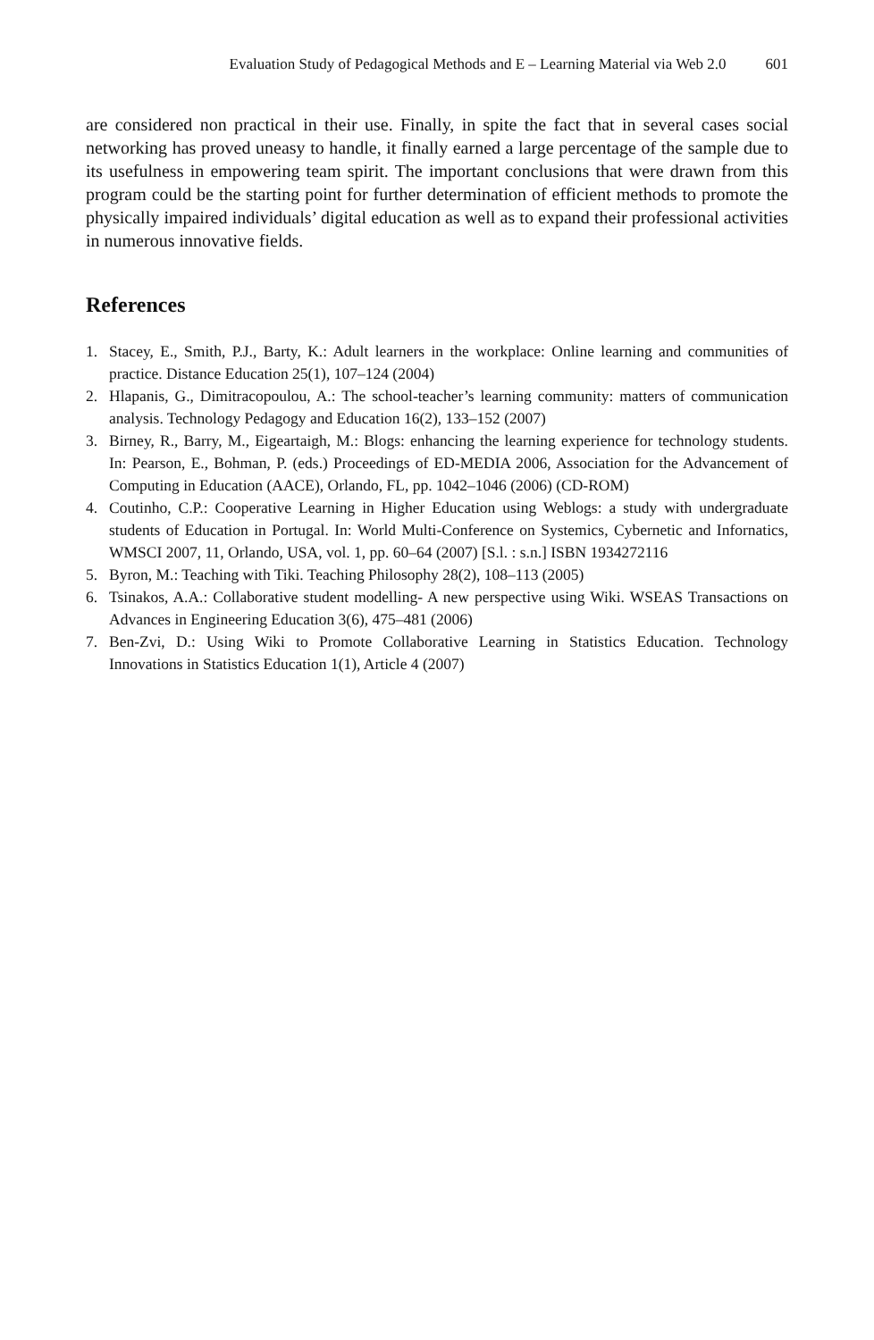Evaluation Study of Pedagogical Methods and E – Learning Material via Web 2.0 601
are considered non practical in their use. Finally, in spite the fact that in several cases social networking has proved uneasy to handle, it finally earned a large percentage of the sample due to its usefulness in empowering team spirit. The important conclusions that were drawn from this program could be the starting point for further determination of efficient methods to promote the physically impaired individuals’ digital education as well as to expand their professional activities in numerous innovative fields.
References
1. Stacey, E., Smith, P.J., Barty, K.: Adult learners in the workplace: Online learning and communities of practice. Distance Education 25(1), 107–124 (2004)
2. Hlapanis, G., Dimitracopoulou, A.: The school-teacher’s learning community: matters of communication analysis. Technology Pedagogy and Education 16(2), 133–152 (2007)
3. Birney, R., Barry, M., Eigeartaigh, M.: Blogs: enhancing the learning experience for technology students. In: Pearson, E., Bohman, P. (eds.) Proceedings of ED-MEDIA 2006, Association for the Advancement of Computing in Education (AACE), Orlando, FL, pp. 1042–1046 (2006) (CD-ROM)
4. Coutinho, C.P.: Cooperative Learning in Higher Education using Weblogs: a study with undergraduate students of Education in Portugal. In: World Multi-Conference on Systemics, Cybernetic and Infornatics, WMSCI 2007, 11, Orlando, USA, vol. 1, pp. 60–64 (2007) [S.l. : s.n.] ISBN 1934272116
5. Byron, M.: Teaching with Tiki. Teaching Philosophy 28(2), 108–113 (2005)
6. Tsinakos, A.A.: Collaborative student modelling- A new perspective using Wiki. WSEAS Transactions on Advances in Engineering Education 3(6), 475–481 (2006)
7. Ben-Zvi, D.: Using Wiki to Promote Collaborative Learning in Statistics Education. Technology Innovations in Statistics Education 1(1), Article 4 (2007)